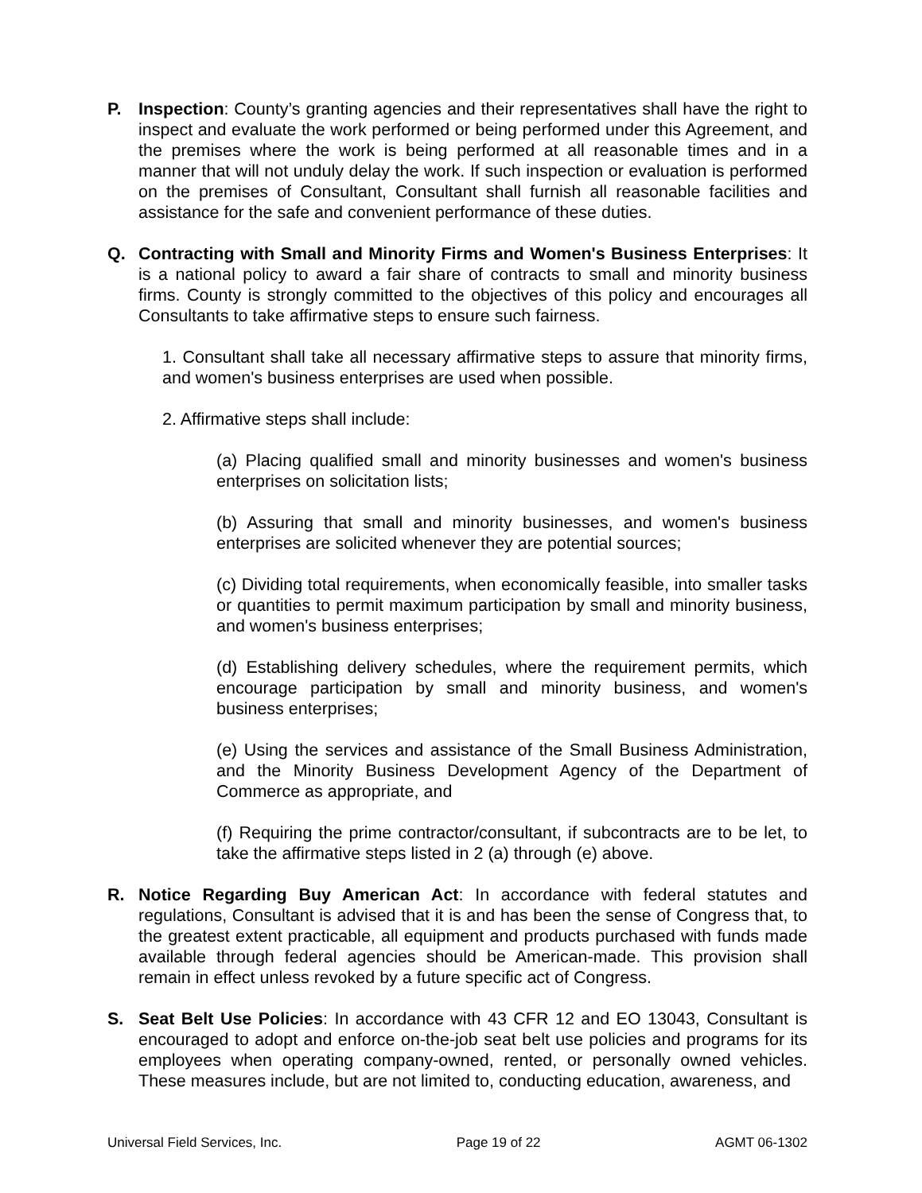P. Inspection: County’s granting agencies and their representatives shall have the right to inspect and evaluate the work performed or being performed under this Agreement, and the premises where the work is being performed at all reasonable times and in a manner that will not unduly delay the work. If such inspection or evaluation is performed on the premises of Consultant, Consultant shall furnish all reasonable facilities and assistance for the safe and convenient performance of these duties.
Q. Contracting with Small and Minority Firms and Women's Business Enterprises: It is a national policy to award a fair share of contracts to small and minority business firms. County is strongly committed to the objectives of this policy and encourages all Consultants to take affirmative steps to ensure such fairness.
1. Consultant shall take all necessary affirmative steps to assure that minority firms, and women's business enterprises are used when possible.
2. Affirmative steps shall include:
(a) Placing qualified small and minority businesses and women's business enterprises on solicitation lists;
(b) Assuring that small and minority businesses, and women's business enterprises are solicited whenever they are potential sources;
(c) Dividing total requirements, when economically feasible, into smaller tasks or quantities to permit maximum participation by small and minority business, and women's business enterprises;
(d) Establishing delivery schedules, where the requirement permits, which encourage participation by small and minority business, and women's business enterprises;
(e) Using the services and assistance of the Small Business Administration, and the Minority Business Development Agency of the Department of Commerce as appropriate, and
(f) Requiring the prime contractor/consultant, if subcontracts are to be let, to take the affirmative steps listed in 2 (a) through (e) above.
R. Notice Regarding Buy American Act: In accordance with federal statutes and regulations, Consultant is advised that it is and has been the sense of Congress that, to the greatest extent practicable, all equipment and products purchased with funds made available through federal agencies should be American-made. This provision shall remain in effect unless revoked by a future specific act of Congress.
S. Seat Belt Use Policies: In accordance with 43 CFR 12 and EO 13043, Consultant is encouraged to adopt and enforce on-the-job seat belt use policies and programs for its employees when operating company-owned, rented, or personally owned vehicles. These measures include, but are not limited to, conducting education, awareness, and
Universal Field Services, Inc. Page 19 of 22 AGMT 06-1302